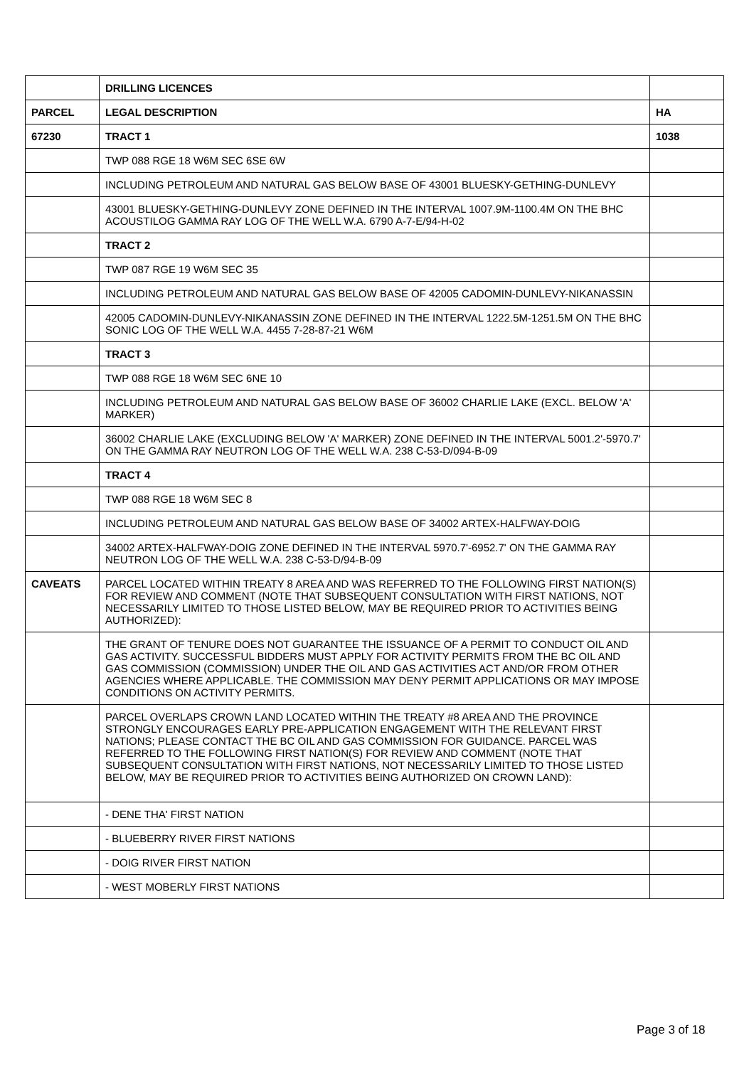| | DRILLING LICENCES | |
| PARCEL | LEGAL DESCRIPTION | HA |
| 67230 | TRACT 1 | 1038 |
| | TWP 088 RGE 18 W6M SEC 6SE 6W | |
| | INCLUDING PETROLEUM AND NATURAL GAS BELOW BASE OF 43001 BLUESKY-GETHING-DUNLEVY | |
| | 43001 BLUESKY-GETHING-DUNLEVY ZONE DEFINED IN THE INTERVAL 1007.9M-1100.4M ON THE BHC ACOUSTILOG GAMMA RAY LOG OF THE WELL W.A. 6790 A-7-E/94-H-02 | |
| | TRACT 2 | |
| | TWP 087 RGE 19 W6M SEC 35 | |
| | INCLUDING PETROLEUM AND NATURAL GAS BELOW BASE OF 42005 CADOMIN-DUNLEVY-NIKANASSIN | |
| | 42005 CADOMIN-DUNLEVY-NIKANASSIN ZONE DEFINED IN THE INTERVAL 1222.5M-1251.5M ON THE BHC SONIC LOG OF THE WELL W.A. 4455 7-28-87-21 W6M | |
| | TRACT 3 | |
| | TWP 088 RGE 18 W6M SEC 6NE 10 | |
| | INCLUDING PETROLEUM AND NATURAL GAS BELOW BASE OF 36002 CHARLIE LAKE (EXCL. BELOW 'A' MARKER) | |
| | 36002 CHARLIE LAKE (EXCLUDING BELOW 'A' MARKER) ZONE DEFINED IN THE INTERVAL 5001.2'-5970.7' ON THE GAMMA RAY NEUTRON LOG OF THE WELL W.A. 238 C-53-D/094-B-09 | |
| | TRACT 4 | |
| | TWP 088 RGE 18 W6M SEC 8 | |
| | INCLUDING PETROLEUM AND NATURAL GAS BELOW BASE OF 34002 ARTEX-HALFWAY-DOIG | |
| | 34002 ARTEX-HALFWAY-DOIG ZONE DEFINED IN THE INTERVAL 5970.7'-6952.7' ON THE GAMMA RAY NEUTRON LOG OF THE WELL W.A. 238 C-53-D/94-B-09 | |
| CAVEATS | PARCEL LOCATED WITHIN TREATY 8 AREA AND WAS REFERRED TO THE FOLLOWING FIRST NATION(S) FOR REVIEW AND COMMENT (NOTE THAT SUBSEQUENT CONSULTATION WITH FIRST NATIONS, NOT NECESSARILY LIMITED TO THOSE LISTED BELOW, MAY BE REQUIRED PRIOR TO ACTIVITIES BEING AUTHORIZED): | |
| | THE GRANT OF TENURE DOES NOT GUARANTEE THE ISSUANCE OF A PERMIT TO CONDUCT OIL AND GAS ACTIVITY. SUCCESSFUL BIDDERS MUST APPLY FOR ACTIVITY PERMITS FROM THE BC OIL AND GAS COMMISSION (COMMISSION) UNDER THE OIL AND GAS ACTIVITIES ACT AND/OR FROM OTHER AGENCIES WHERE APPLICABLE. THE COMMISSION MAY DENY PERMIT APPLICATIONS OR MAY IMPOSE CONDITIONS ON ACTIVITY PERMITS. | |
| | PARCEL OVERLAPS CROWN LAND LOCATED WITHIN THE TREATY #8 AREA AND THE PROVINCE STRONGLY ENCOURAGES EARLY PRE-APPLICATION ENGAGEMENT WITH THE RELEVANT FIRST NATIONS; PLEASE CONTACT THE BC OIL AND GAS COMMISSION FOR GUIDANCE. PARCEL WAS REFERRED TO THE FOLLOWING FIRST NATION(S) FOR REVIEW AND COMMENT (NOTE THAT SUBSEQUENT CONSULTATION WITH FIRST NATIONS, NOT NECESSARILY LIMITED TO THOSE LISTED BELOW, MAY BE REQUIRED PRIOR TO ACTIVITIES BEING AUTHORIZED ON CROWN LAND): | |
| | - DENE THA' FIRST NATION | |
| | - BLUEBERRY RIVER FIRST NATIONS | |
| | - DOIG RIVER FIRST NATION | |
| | - WEST MOBERLY FIRST NATIONS | |
Page 3 of 18